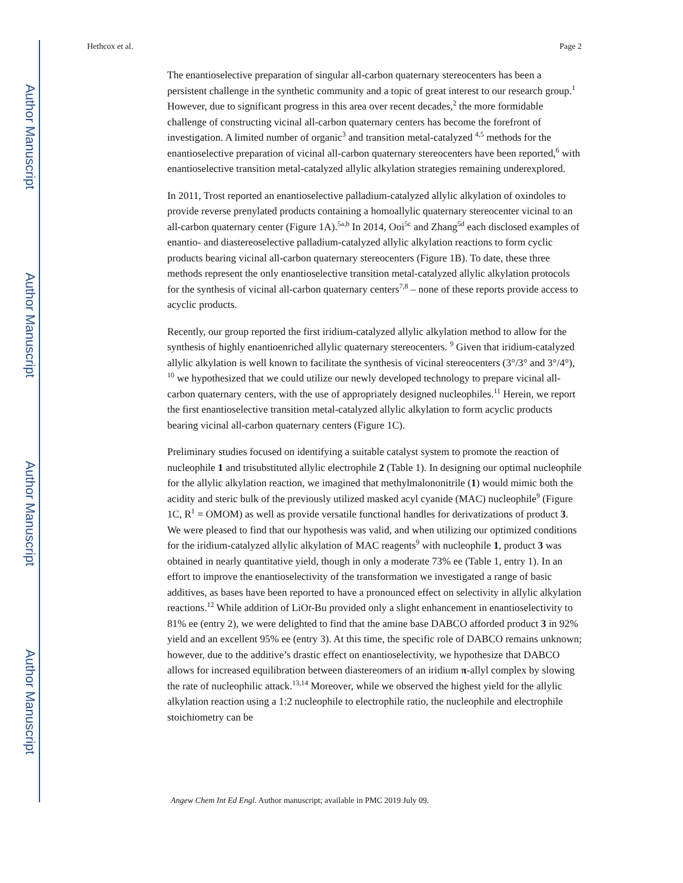Author Manuscript
Author Manuscript
Author Manuscript
Author Manuscript
Hethcox et al. Page 2
The enantioselective preparation of singular all-carbon quaternary stereocenters has been a persistent challenge in the synthetic community and a topic of great interest to our research group.<sup>1</sup> However, due to significant progress in this area over recent decades,<sup>2</sup> the more formidable challenge of constructing vicinal all-carbon quaternary centers has become the forefront of investigation. A limited number of organic<sup>3</sup> and transition metal-catalyzed <sup>4,5</sup> methods for the enantioselective preparation of vicinal all-carbon quaternary stereocenters have been reported,<sup>6</sup> with enantioselective transition metal-catalyzed allylic alkylation strategies remaining underexplored.
In 2011, Trost reported an enantioselective palladium-catalyzed allylic alkylation of oxindoles to provide reverse prenylated products containing a homoallylic quaternary stereocenter vicinal to an all-carbon quaternary center (Figure 1A).<sup>5a,b</sup> In 2014, Ooi<sup>5c</sup> and Zhang<sup>5d</sup> each disclosed examples of enantio- and diastereoselective palladium-catalyzed allylic alkylation reactions to form cyclic products bearing vicinal all-carbon quaternary stereocenters (Figure 1B). To date, these three methods represent the only enantioselective transition metal-catalyzed allylic alkylation protocols for the synthesis of vicinal all-carbon quaternary centers<sup>7,8</sup> – none of these reports provide access to acyclic products.
Recently, our group reported the first iridium-catalyzed allylic alkylation method to allow for the synthesis of highly enantioenriched allylic quaternary stereocenters. <sup>9</sup> Given that iridium-catalyzed allylic alkylation is well known to facilitate the synthesis of vicinal stereocenters (3°/3° and 3°/4°), <sup>10</sup> we hypothesized that we could utilize our newly developed technology to prepare vicinal all-carbon quaternary centers, with the use of appropriately designed nucleophiles.<sup>11</sup> Herein, we report the first enantioselective transition metal-catalyzed allylic alkylation to form acyclic products bearing vicinal all-carbon quaternary centers (Figure 1C).
Preliminary studies focused on identifying a suitable catalyst system to promote the reaction of nucleophile 1 and trisubstituted allylic electrophile 2 (Table 1). In designing our optimal nucleophile for the allylic alkylation reaction, we imagined that methylmalononitrile (1) would mimic both the acidity and steric bulk of the previously utilized masked acyl cyanide (MAC) nucleophile<sup>9</sup> (Figure 1C, R<sup>1</sup> = OMOM) as well as provide versatile functional handles for derivatizations of product 3. We were pleased to find that our hypothesis was valid, and when utilizing our optimized conditions for the iridium-catalyzed allylic alkylation of MAC reagents<sup>9</sup> with nucleophile 1, product 3 was obtained in nearly quantitative yield, though in only a moderate 73% ee (Table 1, entry 1). In an effort to improve the enantioselectivity of the transformation we investigated a range of basic additives, as bases have been reported to have a pronounced effect on selectivity in allylic alkylation reactions.<sup>12</sup> While addition of LiOt-Bu provided only a slight enhancement in enantioselectivity to 81% ee (entry 2), we were delighted to find that the amine base DABCO afforded product 3 in 92% yield and an excellent 95% ee (entry 3). At this time, the specific role of DABCO remains unknown; however, due to the additive’s drastic effect on enantioselectivity, we hypothesize that DABCO allows for increased equilibration between diastereomers of an iridium π-allyl complex by slowing the rate of nucleophilic attack.<sup>13,14</sup> Moreover, while we observed the highest yield for the allylic alkylation reaction using a 1:2 nucleophile to electrophile ratio, the nucleophile and electrophile stoichiometry can be
Angew Chem Int Ed Engl. Author manuscript; available in PMC 2019 July 09.